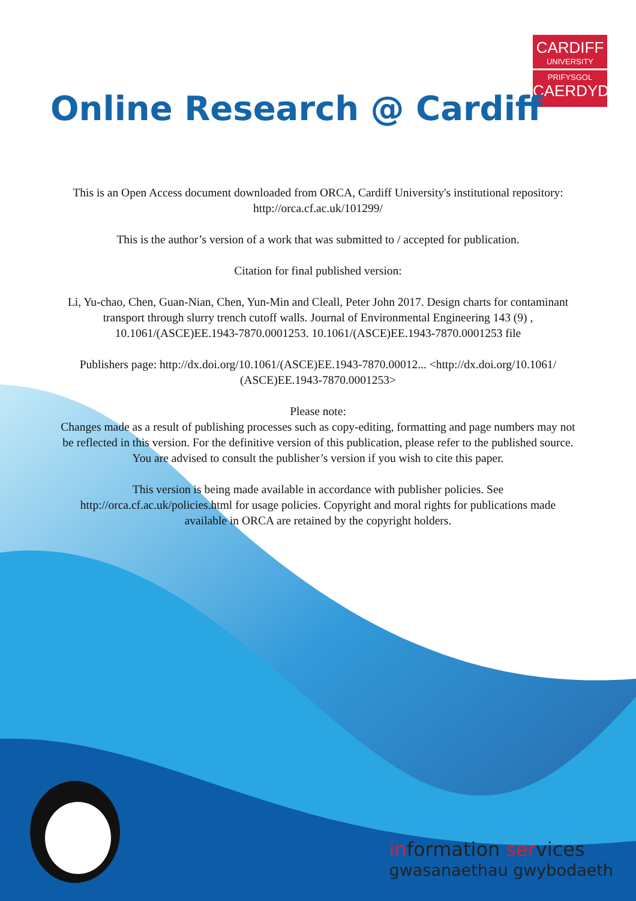CARDIFF
UNIVERSITY
PRIFYSGOL
CAERDYDD
Online Research @ Cardiff
This is an Open Access document downloaded from ORCA, Cardiff University's institutional repository: http://orca.cf.ac.uk/101299/
This is the author’s version of a work that was submitted to / accepted for publication.
Citation for final published version:
Li, Yu-chao, Chen, Guan-Nian, Chen, Yun-Min and Cleall, Peter John 2017. Design charts for contaminant transport through slurry trench cutoff walls. Journal of Environmental Engineering 143 (9) , 10.1061/(ASCE)EE.1943-7870.0001253. 10.1061/(ASCE)EE.1943-7870.0001253 file
Publishers page: http://dx.doi.org/10.1061/(ASCE)EE.1943-7870.00012... <http://dx.doi.org/10.1061/ (ASCE)EE.1943-7870.0001253>
Please note:
Changes made as a result of publishing processes such as copy-editing, formatting and page numbers may not be reflected in this version. For the definitive version of this publication, please refer to the published source. You are advised to consult the publisher’s version if you wish to cite this paper.
This version is being made available in accordance with publisher policies. See http://orca.cf.ac.uk/policies.html for usage policies. Copyright and moral rights for publications made available in ORCA are retained by the copyright holders.
information services
gwasanaethau gwybodaeth